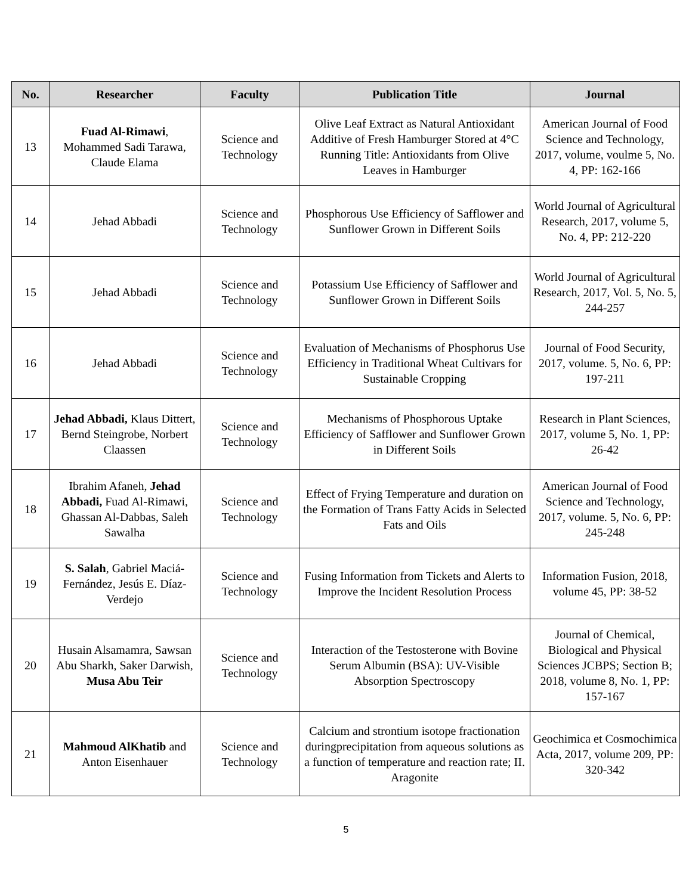| No. | Researcher | Faculty | Publication Title | Journal |
| --- | --- | --- | --- | --- |
| 13 | Fuad Al-Rimawi , Mohammed Sadi Tarawa, Claude Elama | Science and Technology | Olive Leaf Extract as Natural Antioxidant Additive of Fresh Hamburger Stored at 4°C Running Title: Antioxidants from Olive Leaves in Hamburger | American Journal of Food Science and Technology, 2017, volume, voulme 5, No. 4, PP: 162-166 |
| 14 | Jehad Abbadi | Science and Technology | Phosphorous Use Efficiency of Safflower and Sunflower Grown in Different Soils | World Journal of Agricultural Research, 2017, volume 5, No. 4, PP: 212-220 |
| 15 | Jehad Abbadi | Science and Technology | Potassium Use Efficiency of Safflower and Sunflower Grown in Different Soils | World Journal of Agricultural Research, 2017, Vol. 5, No. 5, 244-257 |
| 16 | Jehad Abbadi | Science and Technology | Evaluation of Mechanisms of Phosphorus Use Efficiency in Traditional Wheat Cultivars for Sustainable Cropping | Journal of Food Security, 2017, volume. 5, No. 6, PP: 197-211 |
| 17 | Jehad Abbadi, Klaus Dittert, Bernd Steingrobe, Norbert Claassen | Science and Technology | Mechanisms of Phosphorous Uptake Efficiency of Safflower and Sunflower Grown in Different Soils | Research in Plant Sciences, 2017, volume 5, No. 1, PP: 26-42 |
| 18 | Ibrahim Afaneh, Jehad Abbadi, Fuad Al-Rimawi, Ghassan Al-Dabbas, Saleh Sawalha | Science and Technology | Effect of Frying Temperature and duration on the Formation of Trans Fatty Acids in Selected Fats and Oils | American Journal of Food Science and Technology, 2017, volume. 5, No. 6, PP: 245-248 |
| 19 | S. Salah , Gabriel Maciá-Fernández, Jesús E. Díaz-Verdejo | Science and Technology | Fusing Information from Tickets and Alerts to Improve the Incident Resolution Process | Information Fusion, 2018, volume 45, PP: 38-52 |
| 20 | Husain Alsamamra, Sawsan Abu Sharkh, Saker Darwish, Musa Abu Teir | Science and Technology | Interaction of the Testosterone with Bovine Serum Albumin (BSA): UV-Visible Absorption Spectroscopy | Journal of Chemical, Biological and Physical Sciences JCBPS; Section B; 2018, volume 8, No. 1, PP: 157-167 |
| 21 | Mahmoud AlKhatib and Anton Eisenhauer | Science and Technology | Calcium and strontium isotope fractionation duringprecipitation from aqueous solutions as a function of temperature and reaction rate; II. Aragonite | Geochimica et Cosmochimica Acta, 2017, volume 209, PP: 320-342 |
5